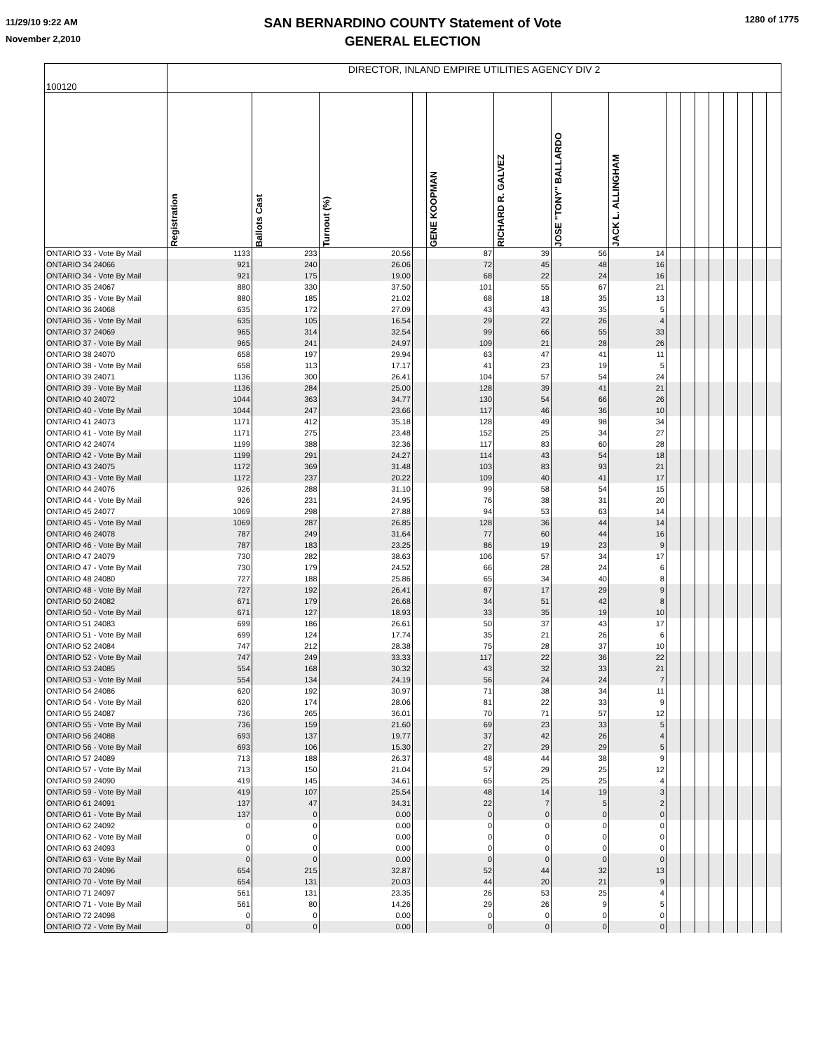11/29/10 9:22 AM
November 2,2010
SAN BERNARDINO COUNTY Statement of Vote
GENERAL ELECTION
1280 of 1775
| 100120 | DIRECTOR, INLAND EMPIRE UTILITIES AGENCY DIV 2 | | | | | | | | | | | | | | | |
| --- | --- | --- | --- | --- | --- | --- | --- | --- | --- | --- | --- | --- | --- | --- | --- | --- |
| | Registration | Ballots Cast | Turnout (%) | | GENE KOOPMAN | RICHARD R. GALVEZ | JOSE "TONY" BALLARDO | JACK L. ALLINGHAM | | | | | | | | |
| ONTARIO 33 - Vote By Mail | 1133 | 233 | 20.56 | | 87 | 39 | 56 | 14 | | | | | | | | |
| ONTARIO 34 24066 | 921 | 240 | 26.06 | | 72 | 45 | 48 | 16 | | | | | | | | |
| ONTARIO 34 - Vote By Mail | 921 | 175 | 19.00 | | 68 | 22 | 24 | 16 | | | | | | | | |
| ONTARIO 35 24067 | 880 | 330 | 37.50 | | 101 | 55 | 67 | 21 | | | | | | | | |
| ONTARIO 35 - Vote By Mail | 880 | 185 | 21.02 | | 68 | 18 | 35 | 13 | | | | | | | | |
| ONTARIO 36 24068 | 635 | 172 | 27.09 | | 43 | 43 | 35 | 5 | | | | | | | | |
| ONTARIO 36 - Vote By Mail | 635 | 105 | 16.54 | | 29 | 22 | 26 | 4 | | | | | | | | |
| ONTARIO 37 24069 | 965 | 314 | 32.54 | | 99 | 66 | 55 | 33 | | | | | | | | |
| ONTARIO 37 - Vote By Mail | 965 | 241 | 24.97 | | 109 | 21 | 28 | 26 | | | | | | | | |
| ONTARIO 38 24070 | 658 | 197 | 29.94 | | 63 | 47 | 41 | 11 | | | | | | | | |
| ONTARIO 38 - Vote By Mail | 658 | 113 | 17.17 | | 41 | 23 | 19 | 5 | | | | | | | | |
| ONTARIO 39 24071 | 1136 | 300 | 26.41 | | 104 | 57 | 54 | 24 | | | | | | | | |
| ONTARIO 39 - Vote By Mail | 1136 | 284 | 25.00 | | 128 | 39 | 41 | 21 | | | | | | | | |
| ONTARIO 40 24072 | 1044 | 363 | 34.77 | | 130 | 54 | 66 | 26 | | | | | | | | |
| ONTARIO 40 - Vote By Mail | 1044 | 247 | 23.66 | | 117 | 46 | 36 | 10 | | | | | | | | |
| ONTARIO 41 24073 | 1171 | 412 | 35.18 | | 128 | 49 | 98 | 34 | | | | | | | | |
| ONTARIO 41 - Vote By Mail | 1171 | 275 | 23.48 | | 152 | 25 | 34 | 27 | | | | | | | | |
| ONTARIO 42 24074 | 1199 | 388 | 32.36 | | 117 | 83 | 60 | 28 | | | | | | | | |
| ONTARIO 42 - Vote By Mail | 1199 | 291 | 24.27 | | 114 | 43 | 54 | 18 | | | | | | | | |
| ONTARIO 43 24075 | 1172 | 369 | 31.48 | | 103 | 83 | 93 | 21 | | | | | | | | |
| ONTARIO 43 - Vote By Mail | 1172 | 237 | 20.22 | | 109 | 40 | 41 | 17 | | | | | | | | |
| ONTARIO 44 24076 | 926 | 288 | 31.10 | | 99 | 58 | 54 | 15 | | | | | | | | |
| ONTARIO 44 - Vote By Mail | 926 | 231 | 24.95 | | 76 | 38 | 31 | 20 | | | | | | | | |
| ONTARIO 45 24077 | 1069 | 298 | 27.88 | | 94 | 53 | 63 | 14 | | | | | | | | |
| ONTARIO 45 - Vote By Mail | 1069 | 287 | 26.85 | | 128 | 36 | 44 | 14 | | | | | | | | |
| ONTARIO 46 24078 | 787 | 249 | 31.64 | | 77 | 60 | 44 | 16 | | | | | | | | |
| ONTARIO 46 - Vote By Mail | 787 | 183 | 23.25 | | 86 | 19 | 23 | 9 | | | | | | | | |
| ONTARIO 47 24079 | 730 | 282 | 38.63 | | 106 | 57 | 34 | 17 | | | | | | | | |
| ONTARIO 47 - Vote By Mail | 730 | 179 | 24.52 | | 66 | 28 | 24 | 6 | | | | | | | | |
| ONTARIO 48 24080 | 727 | 188 | 25.86 | | 65 | 34 | 40 | 8 | | | | | | | | |
| ONTARIO 48 - Vote By Mail | 727 | 192 | 26.41 | | 87 | 17 | 29 | 9 | | | | | | | | |
| ONTARIO 50 24082 | 671 | 179 | 26.68 | | 34 | 51 | 42 | 8 | | | | | | | | |
| ONTARIO 50 - Vote By Mail | 671 | 127 | 18.93 | | 33 | 35 | 19 | 10 | | | | | | | | |
| ONTARIO 51 24083 | 699 | 186 | 26.61 | | 50 | 37 | 43 | 17 | | | | | | | | |
| ONTARIO 51 - Vote By Mail | 699 | 124 | 17.74 | | 35 | 21 | 26 | 6 | | | | | | | | |
| ONTARIO 52 24084 | 747 | 212 | 28.38 | | 75 | 28 | 37 | 10 | | | | | | | | |
| ONTARIO 52 - Vote By Mail | 747 | 249 | 33.33 | | 117 | 22 | 36 | 22 | | | | | | | | |
| ONTARIO 53 24085 | 554 | 168 | 30.32 | | 43 | 32 | 33 | 21 | | | | | | | | |
| ONTARIO 53 - Vote By Mail | 554 | 134 | 24.19 | | 56 | 24 | 24 | 7 | | | | | | | | |
| ONTARIO 54 24086 | 620 | 192 | 30.97 | | 71 | 38 | 34 | 11 | | | | | | | | |
| ONTARIO 54 - Vote By Mail | 620 | 174 | 28.06 | | 81 | 22 | 33 | 9 | | | | | | | | |
| ONTARIO 55 24087 | 736 | 265 | 36.01 | | 70 | 71 | 57 | 12 | | | | | | | | |
| ONTARIO 55 - Vote By Mail | 736 | 159 | 21.60 | | 69 | 23 | 33 | 5 | | | | | | | | |
| ONTARIO 56 24088 | 693 | 137 | 19.77 | | 37 | 42 | 26 | 4 | | | | | | | | |
| ONTARIO 56 - Vote By Mail | 693 | 106 | 15.30 | | 27 | 29 | 29 | 5 | | | | | | | | |
| ONTARIO 57 24089 | 713 | 188 | 26.37 | | 48 | 44 | 38 | 9 | | | | | | | | |
| ONTARIO 57 - Vote By Mail | 713 | 150 | 21.04 | | 57 | 29 | 25 | 12 | | | | | | | | |
| ONTARIO 59 24090 | 419 | 145 | 34.61 | | 65 | 25 | 25 | 4 | | | | | | | | |
| ONTARIO 59 - Vote By Mail | 419 | 107 | 25.54 | | 48 | 14 | 19 | 3 | | | | | | | | |
| ONTARIO 61 24091 | 137 | 47 | 34.31 | | 22 | 7 | 5 | 2 | | | | | | | | |
| ONTARIO 61 - Vote By Mail | 137 | 0 | 0.00 | | 0 | 0 | 0 | 0 | | | | | | | | |
| ONTARIO 62 24092 | 0 | 0 | 0.00 | | 0 | 0 | 0 | 0 | | | | | | | | |
| ONTARIO 62 - Vote By Mail | 0 | 0 | 0.00 | | 0 | 0 | 0 | 0 | | | | | | | | |
| ONTARIO 63 24093 | 0 | 0 | 0.00 | | 0 | 0 | 0 | 0 | | | | | | | | |
| ONTARIO 63 - Vote By Mail | 0 | 0 | 0.00 | | 0 | 0 | 0 | 0 | | | | | | | | |
| ONTARIO 70 24096 | 654 | 215 | 32.87 | | 52 | 44 | 32 | 13 | | | | | | | | |
| ONTARIO 70 - Vote By Mail | 654 | 131 | 20.03 | | 44 | 20 | 21 | 9 | | | | | | | | |
| ONTARIO 71 24097 | 561 | 131 | 23.35 | | 26 | 53 | 25 | 4 | | | | | | | | |
| ONTARIO 71 - Vote By Mail | 561 | 80 | 14.26 | | 29 | 26 | 9 | 5 | | | | | | | | |
| ONTARIO 72 24098 | 0 | 0 | 0.00 | | 0 | 0 | 0 | 0 | | | | | | | | |
| ONTARIO 72 - Vote By Mail | 0 | 0 | 0.00 | | 0 | 0 | 0 | 0 | | | | | | | | |